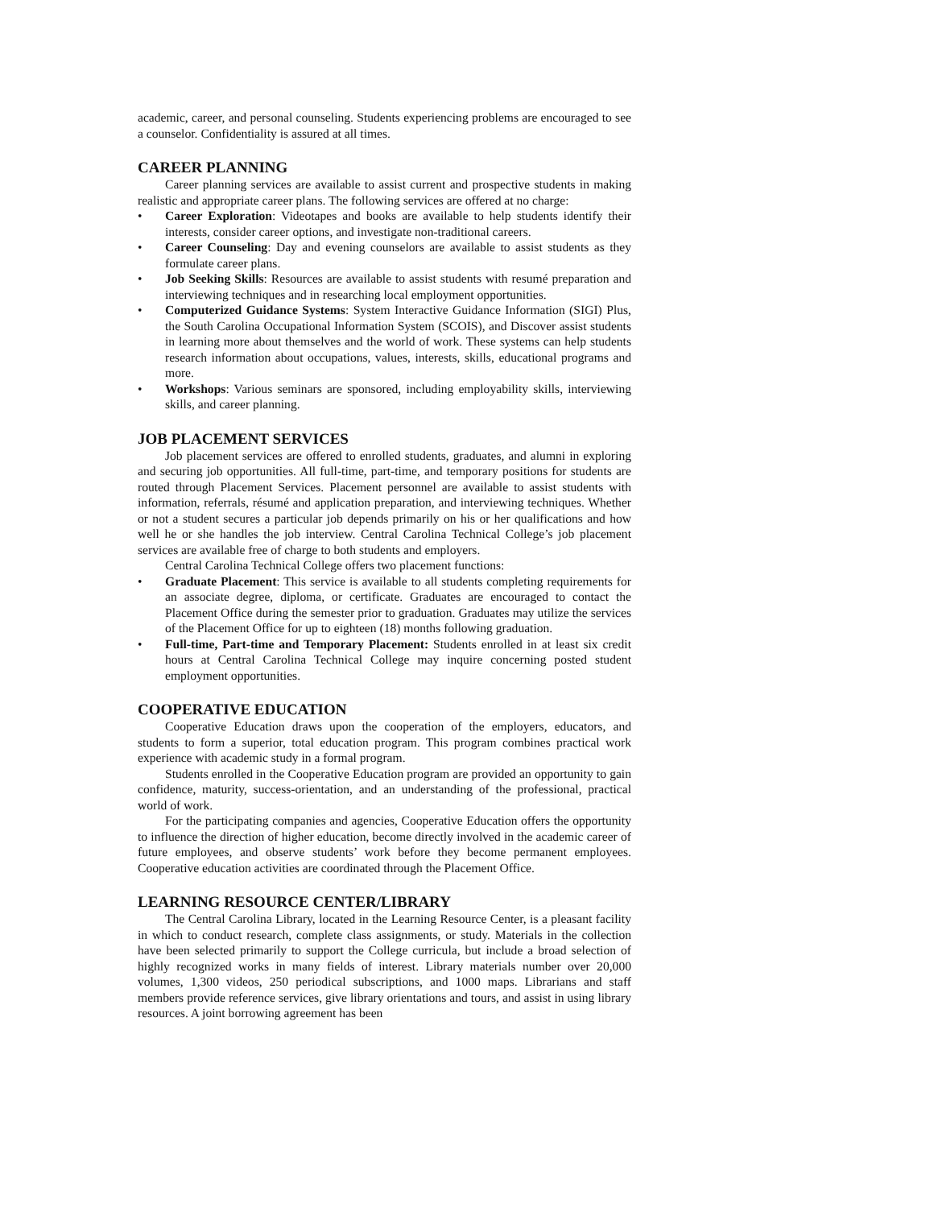academic, career, and personal counseling. Students experiencing problems are encouraged to see a counselor. Confidentiality is assured at all times.
CAREER PLANNING
Career planning services are available to assist current and prospective students in making realistic and appropriate career plans. The following services are offered at no charge:
• Career Exploration: Videotapes and books are available to help students identify their interests, consider career options, and investigate non-traditional careers.
• Career Counseling: Day and evening counselors are available to assist students as they formulate career plans.
• Job Seeking Skills: Resources are available to assist students with resumé preparation and interviewing techniques and in researching local employment opportunities.
• Computerized Guidance Systems: System Interactive Guidance Information (SIGI) Plus, the South Carolina Occupational Information System (SCOIS), and Discover assist students in learning more about themselves and the world of work. These systems can help students research information about occupations, values, interests, skills, educational programs and more.
• Workshops: Various seminars are sponsored, including employability skills, interviewing skills, and career planning.
JOB PLACEMENT SERVICES
Job placement services are offered to enrolled students, graduates, and alumni in exploring and securing job opportunities. All full-time, part-time, and temporary positions for students are routed through Placement Services. Placement personnel are available to assist students with information, referrals, résumé and application preparation, and interviewing techniques. Whether or not a student secures a particular job depends primarily on his or her qualifications and how well he or she handles the job interview. Central Carolina Technical College’s job placement services are available free of charge to both students and employers.
Central Carolina Technical College offers two placement functions:
• Graduate Placement: This service is available to all students completing requirements for an associate degree, diploma, or certificate. Graduates are encouraged to contact the Placement Office during the semester prior to graduation. Graduates may utilize the services of the Placement Office for up to eighteen (18) months following graduation.
• Full-time, Part-time and Temporary Placement: Students enrolled in at least six credit hours at Central Carolina Technical College may inquire concerning posted student employment opportunities.
COOPERATIVE EDUCATION
Cooperative Education draws upon the cooperation of the employers, educators, and students to form a superior, total education program. This program combines practical work experience with academic study in a formal program.
Students enrolled in the Cooperative Education program are provided an opportunity to gain confidence, maturity, success-orientation, and an understanding of the professional, practical world of work.
For the participating companies and agencies, Cooperative Education offers the opportunity to influence the direction of higher education, become directly involved in the academic career of future employees, and observe students’ work before they become permanent employees. Cooperative education activities are coordinated through the Placement Office.
LEARNING RESOURCE CENTER/LIBRARY
The Central Carolina Library, located in the Learning Resource Center, is a pleasant facility in which to conduct research, complete class assignments, or study. Materials in the collection have been selected primarily to support the College curricula, but include a broad selection of highly recognized works in many fields of interest. Library materials number over 20,000 volumes, 1,300 videos, 250 periodical subscriptions, and 1000 maps. Librarians and staff members provide reference services, give library orientations and tours, and assist in using library resources. A joint borrowing agreement has been